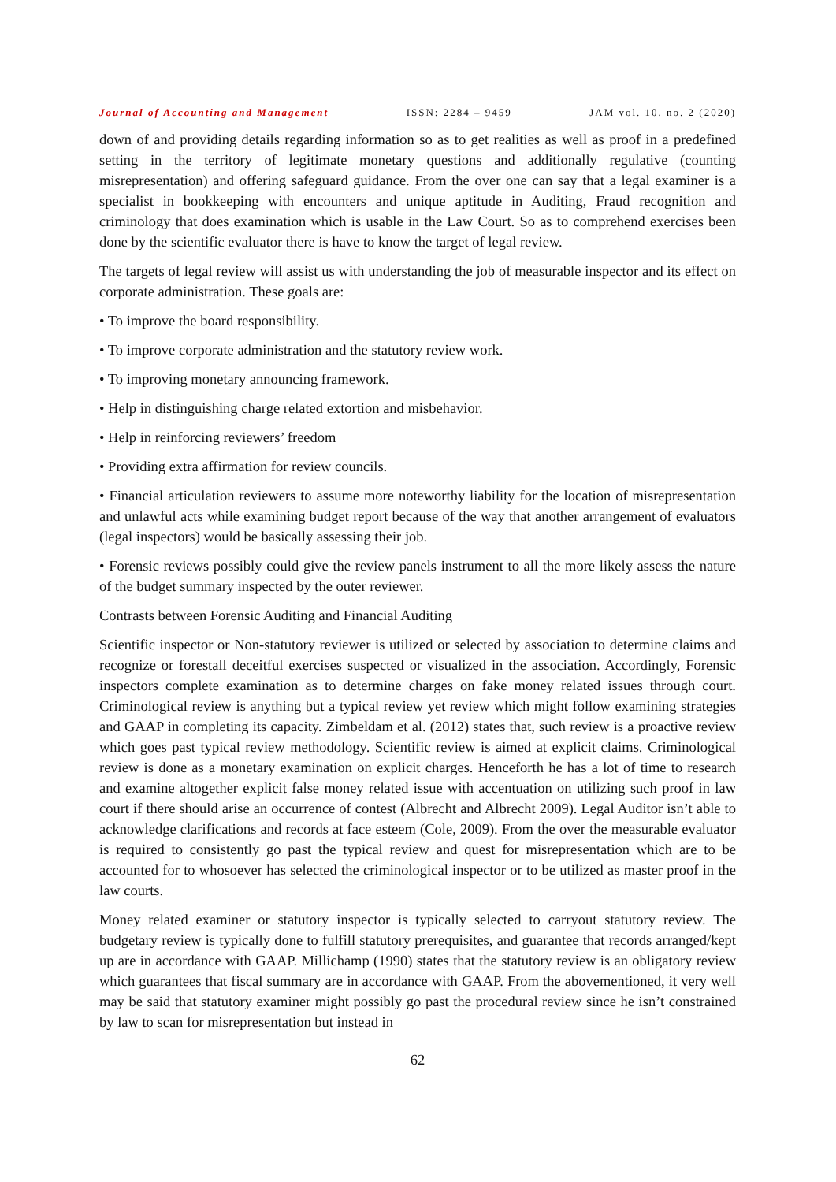Journal of Accounting and Management ISSN: 2284 – 9459 JAM vol. 10, no. 2 (2020)
down of and providing details regarding information so as to get realities as well as proof in a predefined setting in the territory of legitimate monetary questions and additionally regulative (counting misrepresentation) and offering safeguard guidance. From the over one can say that a legal examiner is a specialist in bookkeeping with encounters and unique aptitude in Auditing, Fraud recognition and criminology that does examination which is usable in the Law Court. So as to comprehend exercises been done by the scientific evaluator there is have to know the target of legal review.
The targets of legal review will assist us with understanding the job of measurable inspector and its effect on corporate administration. These goals are:
• To improve the board responsibility.
• To improve corporate administration and the statutory review work.
• To improving monetary announcing framework.
• Help in distinguishing charge related extortion and misbehavior.
• Help in reinforcing reviewers’ freedom
• Providing extra affirmation for review councils.
• Financial articulation reviewers to assume more noteworthy liability for the location of misrepresentation and unlawful acts while examining budget report because of the way that another arrangement of evaluators (legal inspectors) would be basically assessing their job.
• Forensic reviews possibly could give the review panels instrument to all the more likely assess the nature of the budget summary inspected by the outer reviewer.
Contrasts between Forensic Auditing and Financial Auditing
Scientific inspector or Non-statutory reviewer is utilized or selected by association to determine claims and recognize or forestall deceitful exercises suspected or visualized in the association. Accordingly, Forensic inspectors complete examination as to determine charges on fake money related issues through court. Criminological review is anything but a typical review yet review which might follow examining strategies and GAAP in completing its capacity. Zimbeldam et al. (2012) states that, such review is a proactive review which goes past typical review methodology. Scientific review is aimed at explicit claims. Criminological review is done as a monetary examination on explicit charges. Henceforth he has a lot of time to research and examine altogether explicit false money related issue with accentuation on utilizing such proof in law court if there should arise an occurrence of contest (Albrecht and Albrecht 2009). Legal Auditor isn’t able to acknowledge clarifications and records at face esteem (Cole, 2009). From the over the measurable evaluator is required to consistently go past the typical review and quest for misrepresentation which are to be accounted for to whosoever has selected the criminological inspector or to be utilized as master proof in the law courts.
Money related examiner or statutory inspector is typically selected to carryout statutory review. The budgetary review is typically done to fulfill statutory prerequisites, and guarantee that records arranged/kept up are in accordance with GAAP. Millichamp (1990) states that the statutory review is an obligatory review which guarantees that fiscal summary are in accordance with GAAP. From the abovementioned, it very well may be said that statutory examiner might possibly go past the procedural review since he isn’t constrained by law to scan for misrepresentation but instead in
62